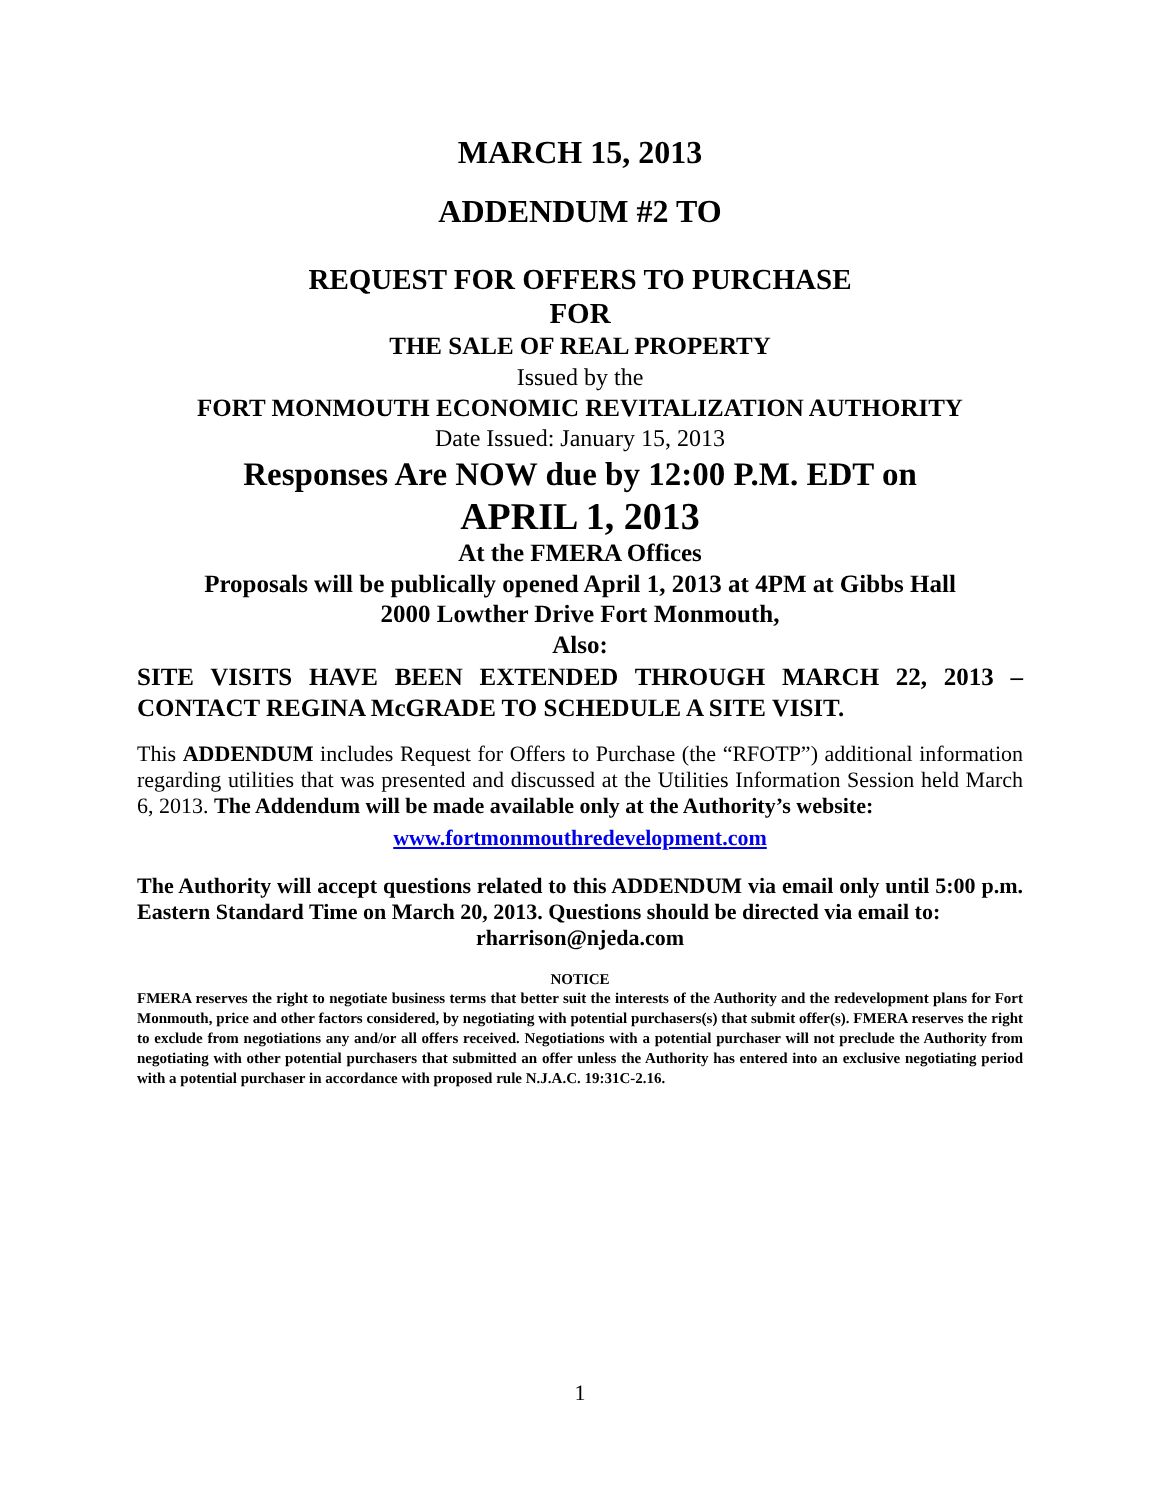MARCH 15, 2013
ADDENDUM #2 TO
REQUEST FOR OFFERS TO PURCHASE
FOR
THE SALE OF REAL PROPERTY
Issued by the
FORT MONMOUTH ECONOMIC REVITALIZATION AUTHORITY
Date Issued: January 15, 2013
Responses Are NOW due by 12:00 P.M. EDT on
APRIL 1, 2013
At the FMERA Offices
Proposals will be publically opened April 1, 2013 at 4PM at Gibbs Hall
2000 Lowther Drive Fort Monmouth,
Also:
SITE VISITS HAVE BEEN EXTENDED THROUGH MARCH 22, 2013 – CONTACT REGINA McGRADE TO SCHEDULE A SITE VISIT.
This ADDENDUM includes Request for Offers to Purchase (the “RFOTP”) additional information regarding utilities that was presented and discussed at the Utilities Information Session held March 6, 2013. The Addendum will be made available only at the Authority’s website:
www.fortmonmouthredevelopment.com
The Authority will accept questions related to this ADDENDUM via email only until 5:00 p.m. Eastern Standard Time on March 20, 2013. Questions should be directed via email to:
rharrison@njeda.com
NOTICE
FMERA reserves the right to negotiate business terms that better suit the interests of the Authority and the redevelopment plans for Fort Monmouth, price and other factors considered, by negotiating with potential purchasers(s) that submit offer(s). FMERA reserves the right to exclude from negotiations any and/or all offers received. Negotiations with a potential purchaser will not preclude the Authority from negotiating with other potential purchasers that submitted an offer unless the Authority has entered into an exclusive negotiating period with a potential purchaser in accordance with proposed rule N.J.A.C. 19:31C-2.16.
1